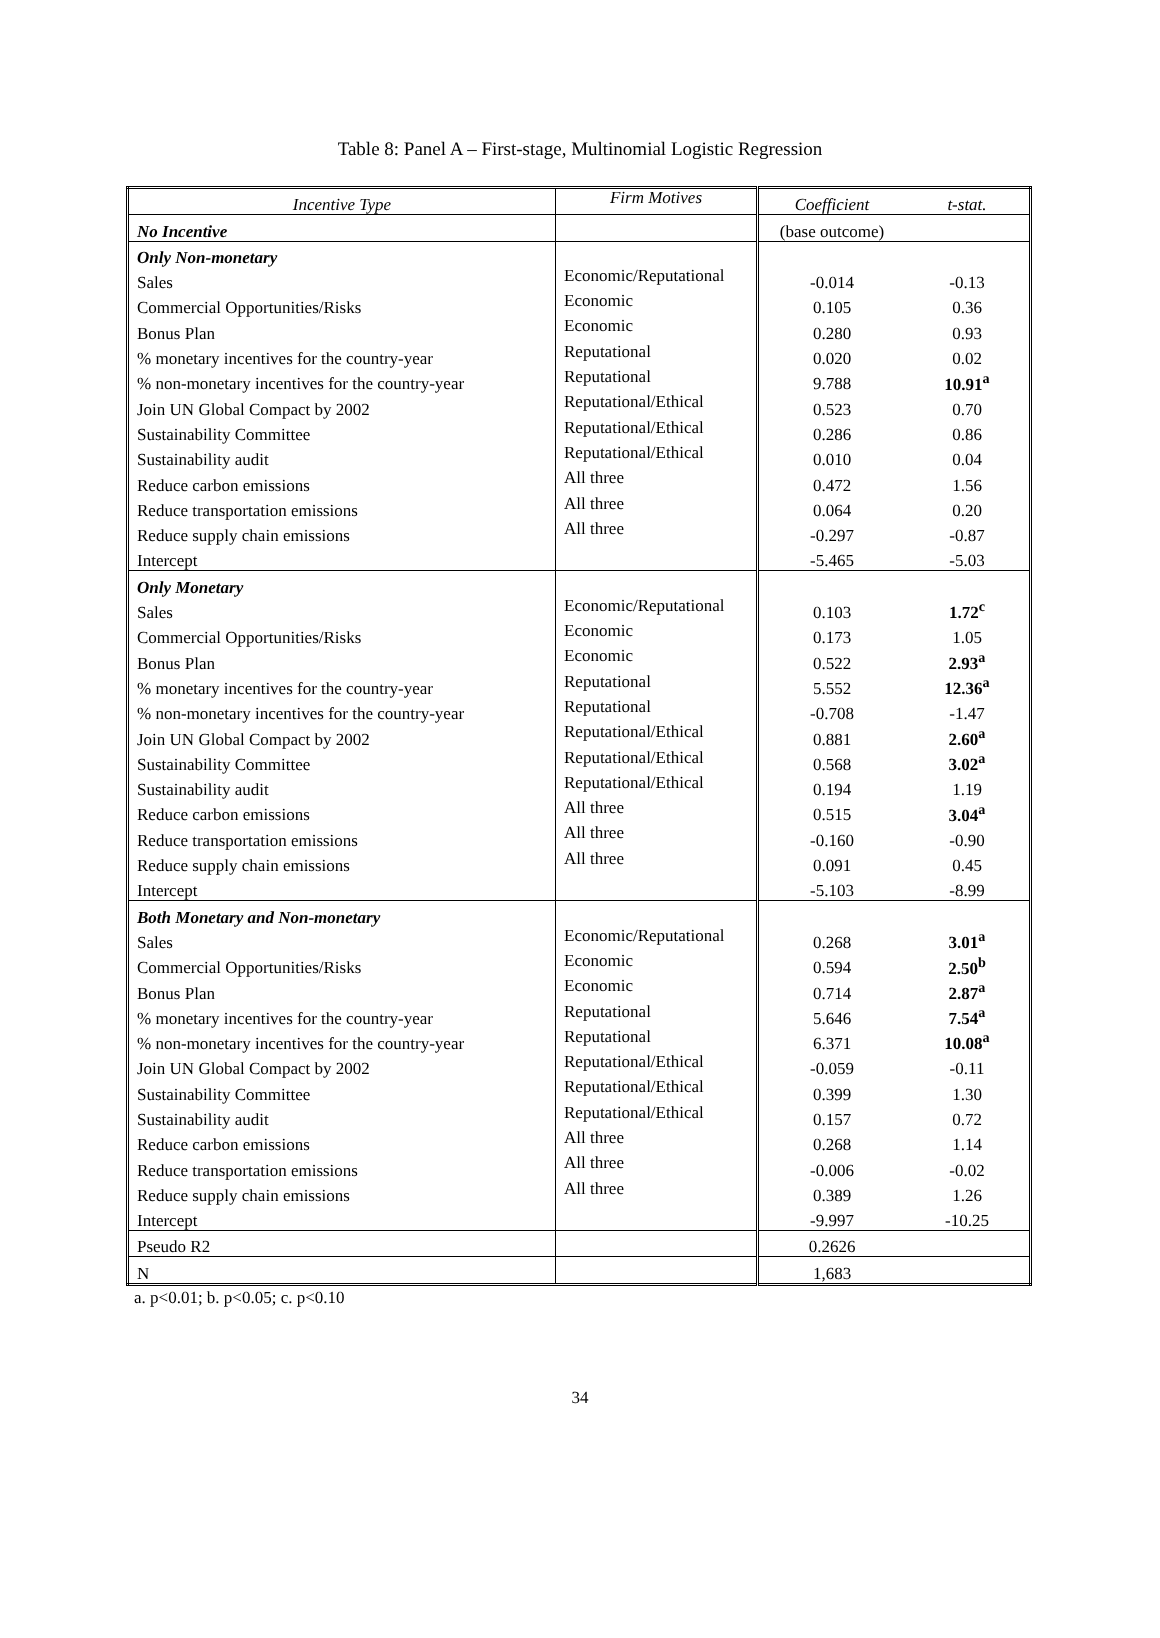Table 8: Panel A – First-stage, Multinomial Logistic Regression
| Incentive Type | Firm Motives | Coefficient | t-stat. |
| --- | --- | --- | --- |
| No Incentive | | (base outcome) | |
| Only Non-monetary | | | |
| Sales | Economic/Reputational | -0.014 | -0.13 |
| Commercial Opportunities/Risks | Economic | 0.105 | 0.36 |
| Bonus Plan | Economic | 0.280 | 0.93 |
| % monetary incentives for the country-year | Reputational | 0.020 | 0.02 |
| % non-monetary incentives for the country-year | Reputational | 9.788 | 10.91<sup>a</sup> |
| Join UN Global Compact by 2002 | Reputational/Ethical | 0.523 | 0.70 |
| Sustainability Committee | Reputational/Ethical | 0.286 | 0.86 |
| Sustainability audit | Reputational/Ethical | 0.010 | 0.04 |
| Reduce carbon emissions | All three | 0.472 | 1.56 |
| Reduce transportation emissions | All three | 0.064 | 0.20 |
| Reduce supply chain emissions | All three | -0.297 | -0.87 |
| Intercept | | -5.465 | -5.03 |
| Only Monetary | | | |
| Sales | Economic/Reputational | 0.103 | 1.72<sup>c</sup> |
| Commercial Opportunities/Risks | Economic | 0.173 | 1.05 |
| Bonus Plan | Economic | 0.522 | 2.93<sup>a</sup> |
| % monetary incentives for the country-year | Reputational | 5.552 | 12.36<sup>a</sup> |
| % non-monetary incentives for the country-year | Reputational | -0.708 | -1.47 |
| Join UN Global Compact by 2002 | Reputational/Ethical | 0.881 | 2.60<sup>a</sup> |
| Sustainability Committee | Reputational/Ethical | 0.568 | 3.02<sup>a</sup> |
| Sustainability audit | Reputational/Ethical | 0.194 | 1.19 |
| Reduce carbon emissions | All three | 0.515 | 3.04<sup>a</sup> |
| Reduce transportation emissions | All three | -0.160 | -0.90 |
| Reduce supply chain emissions | All three | 0.091 | 0.45 |
| Intercept | | -5.103 | -8.99 |
| Both Monetary and Non-monetary | | | |
| Sales | Economic/Reputational | 0.268 | 3.01<sup>a</sup> |
| Commercial Opportunities/Risks | Economic | 0.594 | 2.50<sup>b</sup> |
| Bonus Plan | Economic | 0.714 | 2.87<sup>a</sup> |
| % monetary incentives for the country-year | Reputational | 5.646 | 7.54<sup>a</sup> |
| % non-monetary incentives for the country-year | Reputational | 6.371 | 10.08<sup>a</sup> |
| Join UN Global Compact by 2002 | Reputational/Ethical | -0.059 | -0.11 |
| Sustainability Committee | Reputational/Ethical | 0.399 | 1.30 |
| Sustainability audit | Reputational/Ethical | 0.157 | 0.72 |
| Reduce carbon emissions | All three | 0.268 | 1.14 |
| Reduce transportation emissions | All three | -0.006 | -0.02 |
| Reduce supply chain emissions | All three | 0.389 | 1.26 |
| Intercept | | -9.997 | -10.25 |
| Pseudo R2 | | 0.2626 | |
| N | | 1,683 | |
a. p<0.01; b. p<0.05; c. p<0.10
34